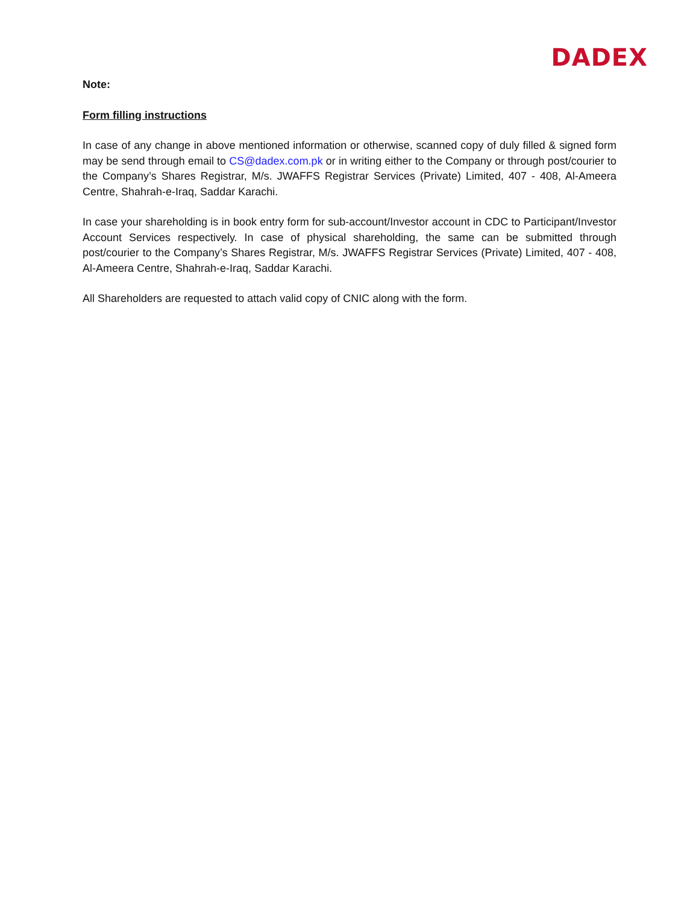DADEX
Note:
Form filling instructions
In case of any change in above mentioned information or otherwise, scanned copy of duly filled & signed form may be send through email to CS@dadex.com.pk or in writing either to the Company or through post/courier to the Company’s Shares Registrar, M/s. JWAFFS Registrar Services (Private) Limited, 407 - 408, Al-Ameera Centre, Shahrah-e-Iraq, Saddar Karachi.
In case your shareholding is in book entry form for sub-account/Investor account in CDC to Participant/Investor Account Services respectively. In case of physical shareholding, the same can be submitted through post/courier to the Company’s Shares Registrar, M/s. JWAFFS Registrar Services (Private) Limited, 407 - 408, Al-Ameera Centre, Shahrah-e-Iraq, Saddar Karachi.
All Shareholders are requested to attach valid copy of CNIC along with the form.